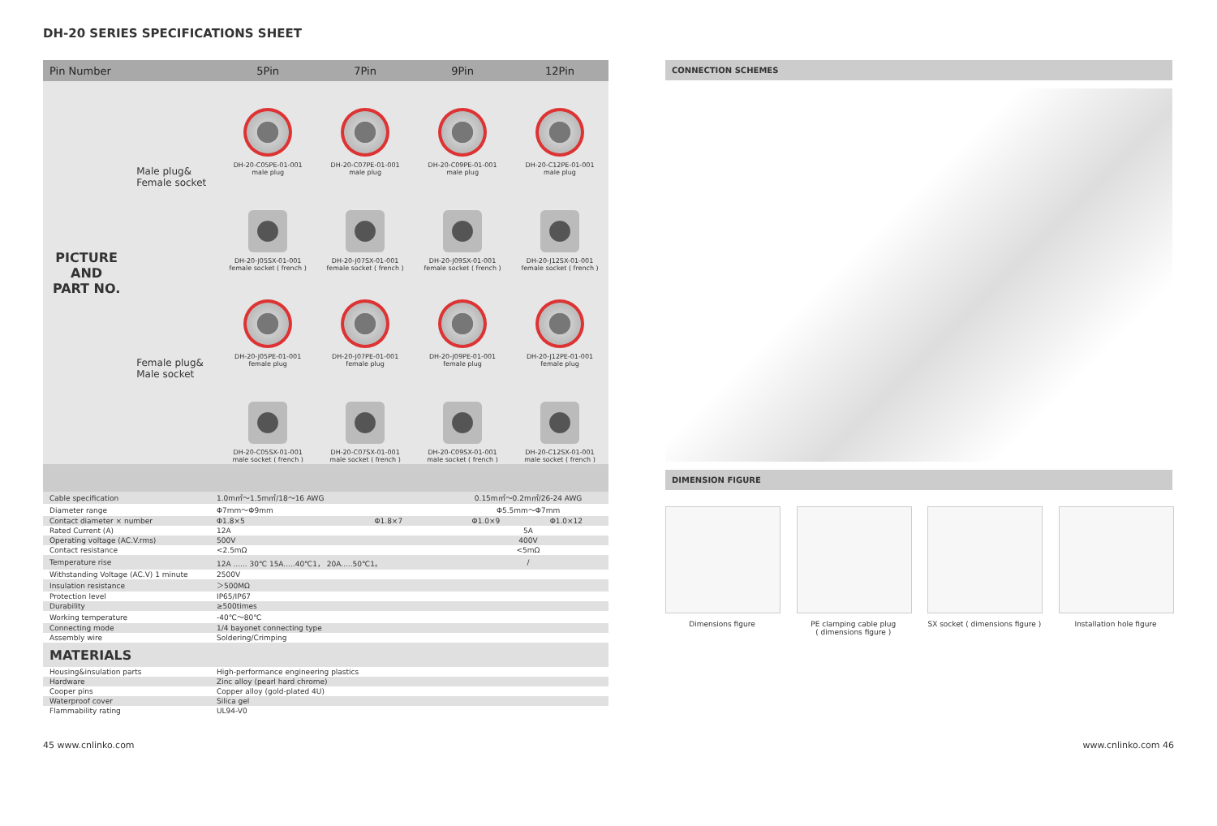DH-20 SERIES SPECIFICATIONS SHEET
| Pin Number | | 5Pin | 7Pin | 9Pin | 12Pin |
| --- | --- | --- | --- | --- | --- |
| PICTURE AND PART NO. | Male plug& Female socket | DH-20-C05PE-01-001 male plug | DH-20-C07PE-01-001 male plug | DH-20-C09PE-01-001 male plug | DH-20-C12PE-01-001 male plug |
| | | DH-20-J05SX-01-001 female socket ( french ) | DH-20-J07SX-01-001 female socket ( french ) | DH-20-J09SX-01-001 female socket ( french ) | DH-20-J12SX-01-001 female socket ( french ) |
| | Female plug& Male socket | DH-20-J05PE-01-001 female plug | DH-20-J07PE-01-001 female plug | DH-20-J09PE-01-001 female plug | DH-20-J12PE-01-001 female plug |
| | | DH-20-C05SX-01-001 male socket ( french ) | DH-20-C07SX-01-001 male socket ( french ) | DH-20-C09SX-01-001 male socket ( french ) | DH-20-C12SX-01-001 male socket ( french ) |
| Cable specification | 1.0m㎡～1.5m㎡/18～16 AWG | | 0.15m㎡～0.2m㎡/26-24 AWG | |
| Diameter range | Φ7mm～Φ9mm | | Φ5.5mm～Φ7mm | |
| Contact diameter × number | Φ1.8×5 | Φ1.8×7 | Φ1.0×9 | Φ1.0×12 |
| Rated Current (A) | 12A | | 5A | |
| Operating voltage (AC.V.rms) | 500V | | 400V | |
| Contact resistance | <2.5mΩ | | <5mΩ | |
| Temperature rise | 12A ...... 30℃ 15A.....40℃1， 20A.....50℃1。 | | / | |
| Withstanding Voltage (AC.V) 1 minute | 2500V | | | |
| Insulation resistance | ＞500MΩ | | | |
| Protection level | IP65/IP67 | | | |
| Durability | ≥500times | | | |
| Working temperature | -40℃～80℃ | | | |
| Connecting mode | 1/4 bayonet connecting type | | | |
| Assembly wire | Soldering/Crimping | | | |
| MATERIALS | | | | |
| Housing&insulation parts | High-performance engineering plastics | | | |
| Hardware | Zinc alloy (pearl hard chrome) | | | |
| Cooper pins | Copper alloy (gold-plated 4U) | | | |
| Waterproof cover | Silica gel | | | |
| Flammability rating | UL94-V0 | | | |
CONNECTION SCHEMES
DIMENSION FIGURE
Dimensions figure PE clamping cable plug
( dimensions figure )
SX socket ( dimensions figure )
Installation hole figure
45 www.cnlinko.com www.cnlinko.com 46